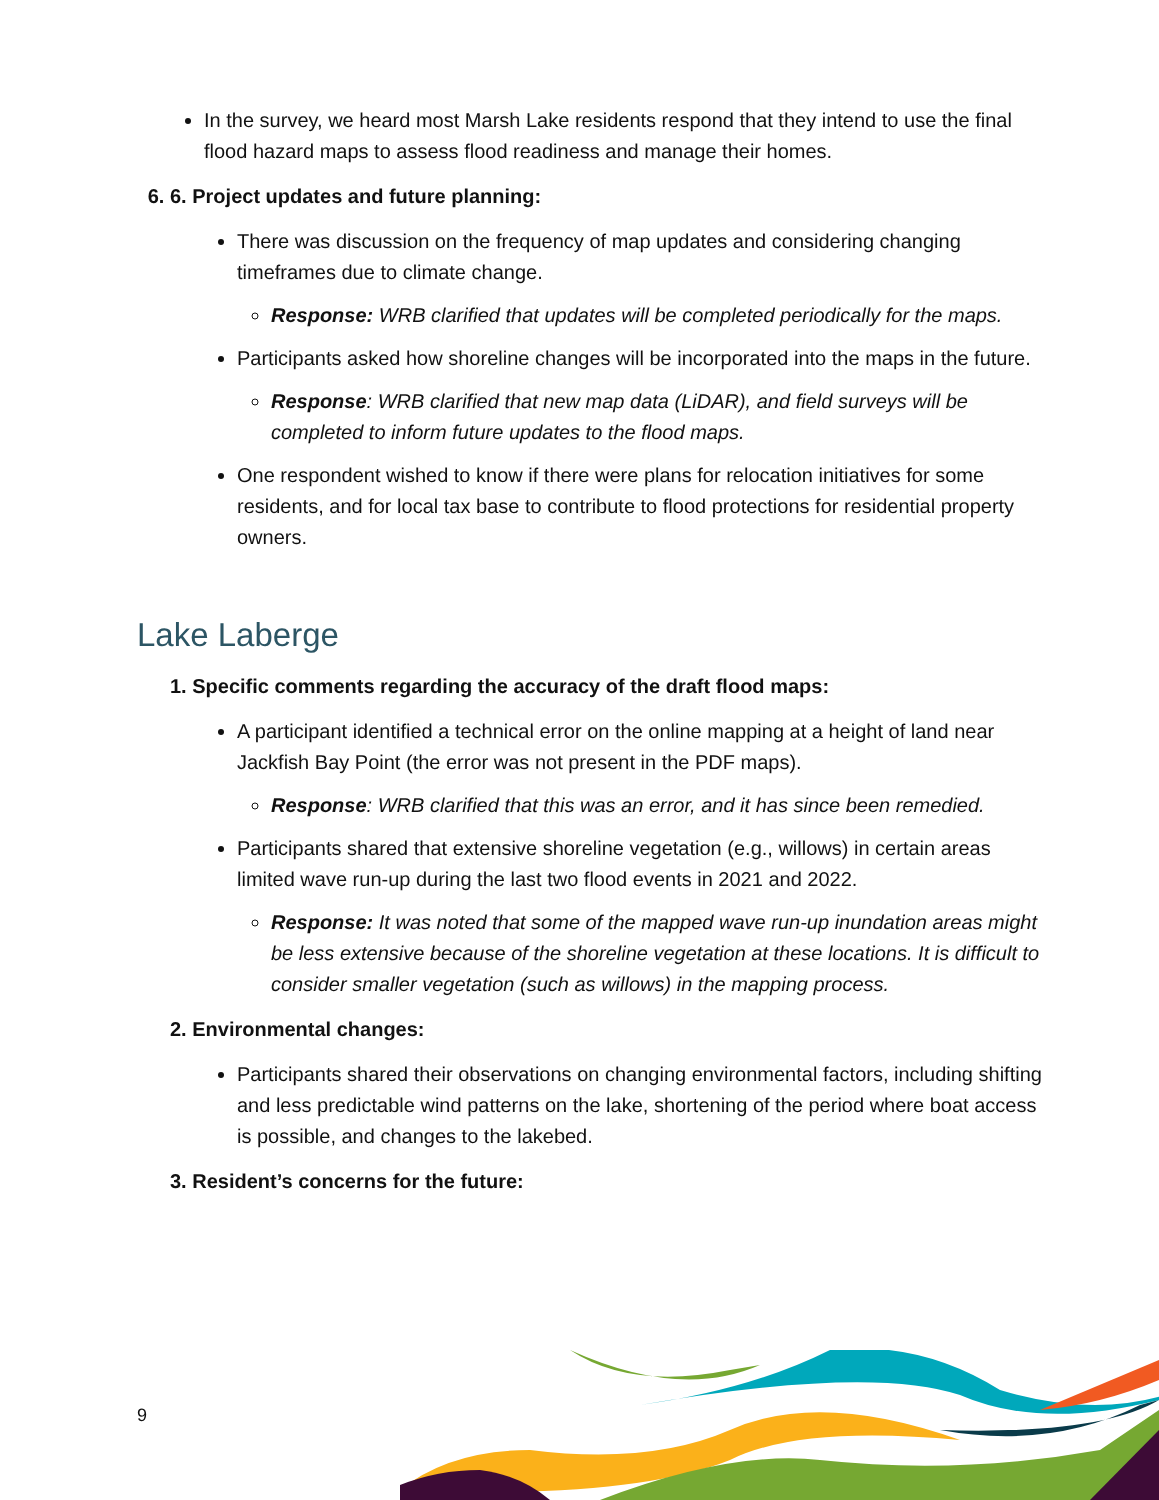In the survey, we heard most Marsh Lake residents respond that they intend to use the final flood hazard maps to assess flood readiness and manage their homes.
6. 6. Project updates and future planning:
There was discussion on the frequency of map updates and considering changing timeframes due to climate change.
Response: WRB clarified that updates will be completed periodically for the maps.
Participants asked how shoreline changes will be incorporated into the maps in the future.
Response: WRB clarified that new map data (LiDAR), and field surveys will be completed to inform future updates to the flood maps.
One respondent wished to know if there were plans for relocation initiatives for some residents, and for local tax base to contribute to flood protections for residential property owners.
Lake Laberge
1. Specific comments regarding the accuracy of the draft flood maps:
A participant identified a technical error on the online mapping at a height of land near Jackfish Bay Point (the error was not present in the PDF maps).
Response: WRB clarified that this was an error, and it has since been remedied.
Participants shared that extensive shoreline vegetation (e.g., willows) in certain areas limited wave run-up during the last two flood events in 2021 and 2022.
Response: It was noted that some of the mapped wave run-up inundation areas might be less extensive because of the shoreline vegetation at these locations. It is difficult to consider smaller vegetation (such as willows) in the mapping process.
2. Environmental changes:
Participants shared their observations on changing environmental factors, including shifting and less predictable wind patterns on the lake, shortening of the period where boat access is possible, and changes to the lakebed.
3. Resident’s concerns for the future:
9